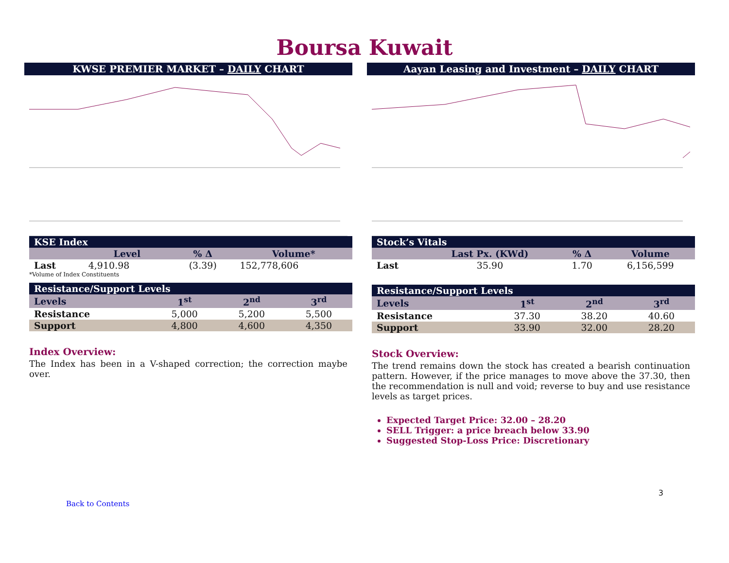Boursa Kuwait
KWSE PREMIER MARKET – DAILY CHART
| KSE Index | | | |
| | Level | % Δ | Volume* |
| Last | 4,910.98 | (3.39) | 152,778,606 |
*Volume of Index Constituents
| Resistance/Support Levels | | | |
| Levels | 1<sup>st</sup> | 2<sup>nd</sup> | 3<sup>rd</sup> |
| Resistance | 5,000 | 5,200 | 5,500 |
| Support | 4,800 | 4,600 | 4,350 |
Index Overview:
The Index has been in a V-shaped correction; the correction maybe over.
Aayan Leasing and Investment – DAILY CHART
| Stock’s Vitals | | | |
| | Last Px. (KWd) | % Δ | Volume |
| Last | 35.90 | 1.70 | 6,156,599 |
| Resistance/Support Levels | | | |
| Levels | 1<sup>st</sup> | 2<sup>nd</sup> | 3<sup>rd</sup> |
| Resistance | 37.30 | 38.20 | 40.60 |
| Support | 33.90 | 32.00 | 28.20 |
Stock Overview:
The trend remains down the stock has created a bearish continuation pattern. However, if the price manages to move above the 37.30, then the recommendation is null and void; reverse to buy and use resistance levels as target prices.
Expected Target Price: 32.00 – 28.20
SELL Trigger: a price breach below 33.90
Suggested Stop-Loss Price: Discretionary
3
Back to Contents